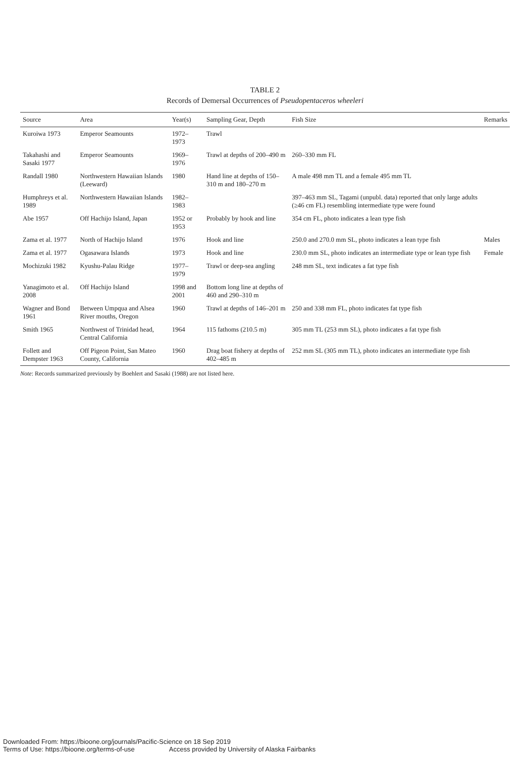TABLE 2
Records of Demersal Occurrences of Pseudopentaceros wheeleri
| Source | Area | Year(s) | Sampling Gear, Depth | Fish Size | Remarks |
| --- | --- | --- | --- | --- | --- |
| Kuroiwa 1973 | Emperor Seamounts | 1972–1973 | Trawl | | |
| Takahashi and Sasaki 1977 | Emperor Seamounts | 1969–1976 | Trawl at depths of 200–490 m | 260–330 mm FL | |
| Randall 1980 | Northwestern Hawaiian Islands (Leeward) | 1980 | Hand line at depths of 150–310 m and 180–270 m | A male 498 mm TL and a female 495 mm TL | |
| Humphreys et al. 1989 | Northwestern Hawaiian Islands | 1982–1983 | | 397–463 mm SL, Tagami (unpubl. data) reported that only large adults (≥46 cm FL) resembling intermediate type were found | |
| Abe 1957 | Off Hachijo Island, Japan | 1952 or 1953 | Probably by hook and line | 354 cm FL, photo indicates a lean type fish | |
| Zama et al. 1977 | North of Hachijo Island | 1976 | Hook and line | 250.0 and 270.0 mm SL, photo indicates a lean type fish | Males |
| Zama et al. 1977 | Ogasawara Islands | 1973 | Hook and line | 230.0 mm SL, photo indicates an intermediate type or lean type fish | Female |
| Mochizuki 1982 | Kyushu-Palau Ridge | 1977–1979 | Trawl or deep-sea angling | 248 mm SL, text indicates a fat type fish | |
| Yanagimoto et al. 2008 | Off Hachijo Island | 1998 and 2001 | Bottom long line at depths of 460 and 290–310 m | | |
| Wagner and Bond 1961 | Between Umpqua and Alsea River mouths, Oregon | 1960 | Trawl at depths of 146–201 m | 250 and 338 mm FL, photo indicates fat type fish | |
| Smith 1965 | Northwest of Trinidad head, Central California | 1964 | 115 fathoms (210.5 m) | 305 mm TL (253 mm SL), photo indicates a fat type fish | |
| Follett and Dempster 1963 | Off Pigeon Point, San Mateo County, California | 1960 | Drag boat fishery at depths of 402–485 m | 252 mm SL (305 mm TL), photo indicates an intermediate type fish | |
Note: Records summarized previously by Boehlert and Sasaki (1988) are not listed here.
Downloaded From: https://bioone.org/journals/Pacific-Science on 18 Sep 2019
Terms of Use: https://bioone.org/terms-of-use Access provided by University of Alaska Fairbanks